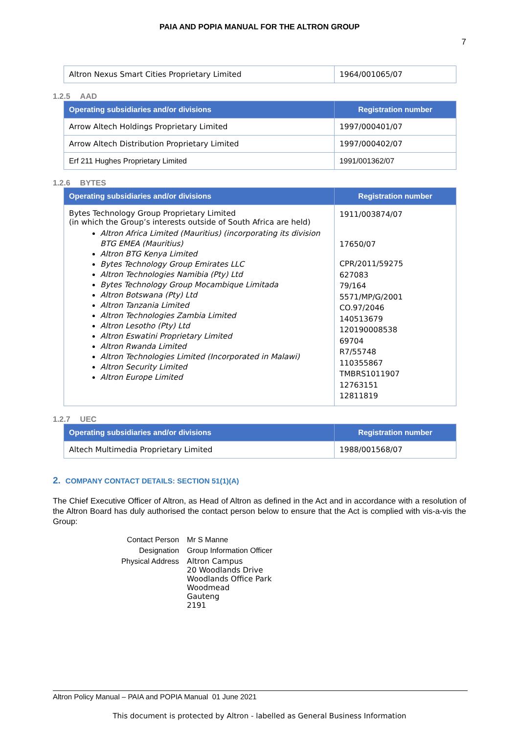PAIA AND POPIA MANUAL FOR THE ALTRON GROUP
7
| Altron Nexus Smart Cities Proprietary Limited | 1964/001065/07 |
1.2.5 AAD
| Operating subsidiaries and/or divisions | Registration number |
| --- | --- |
| Arrow Altech Holdings Proprietary Limited | 1997/000401/07 |
| Arrow Altech Distribution Proprietary Limited | 1997/000402/07 |
| Erf 211 Hughes Proprietary Limited | 1991/001362/07 |
1.2.6 BYTES
| Operating subsidiaries and/or divisions | Registration number |
| --- | --- |
| Bytes Technology Group Proprietary Limited (in which the Group’s interests outside of South Africa are held) Altron Africa Limited (Mauritius) (incorporating its division BTG EMEA (Mauritius) Altron BTG Kenya Limited Bytes Technology Group Emirates LLC Altron Technologies Namibia (Pty) Ltd Bytes Technology Group Mocambique Limitada Altron Botswana (Pty) Ltd Altron Tanzania Limited Altron Technologies Zambia Limited Altron Lesotho (Pty) Ltd Altron Eswatini Proprietary Limited Altron Rwanda Limited Altron Technologies Limited (Incorporated in Malawi) Altron Security Limited Altron Europe Limited | 1911/003874/07 17650/07 CPR/2011/59275 627083 79/164 5571/MP/G/2001 CO.97/2046 140513679 120190008538 69704 R7/55748 110355867 TMBRS1011907 12763151 12811819 |
1.2.7 UEC
| Operating subsidiaries and/or divisions | Registration number |
| --- | --- |
| Altech Multimedia Proprietary Limited | 1988/001568/07 |
2. COMPANY CONTACT DETAILS: SECTION 51(1)(A)
The Chief Executive Officer of Altron, as Head of Altron as defined in the Act and in accordance with a resolution of the Altron Board has duly authorised the contact person below to ensure that the Act is complied with vis-a-vis the Group:
| Contact Person | Mr S Manne |
| Designation | Group Information Officer |
| Physical Address | Altron Campus 20 Woodlands Drive Woodlands Office Park Woodmead Gauteng 2191 |
Altron Policy Manual – PAIA and POPIA Manual 01 June 2021
This document is protected by Altron - labelled as General Business Information